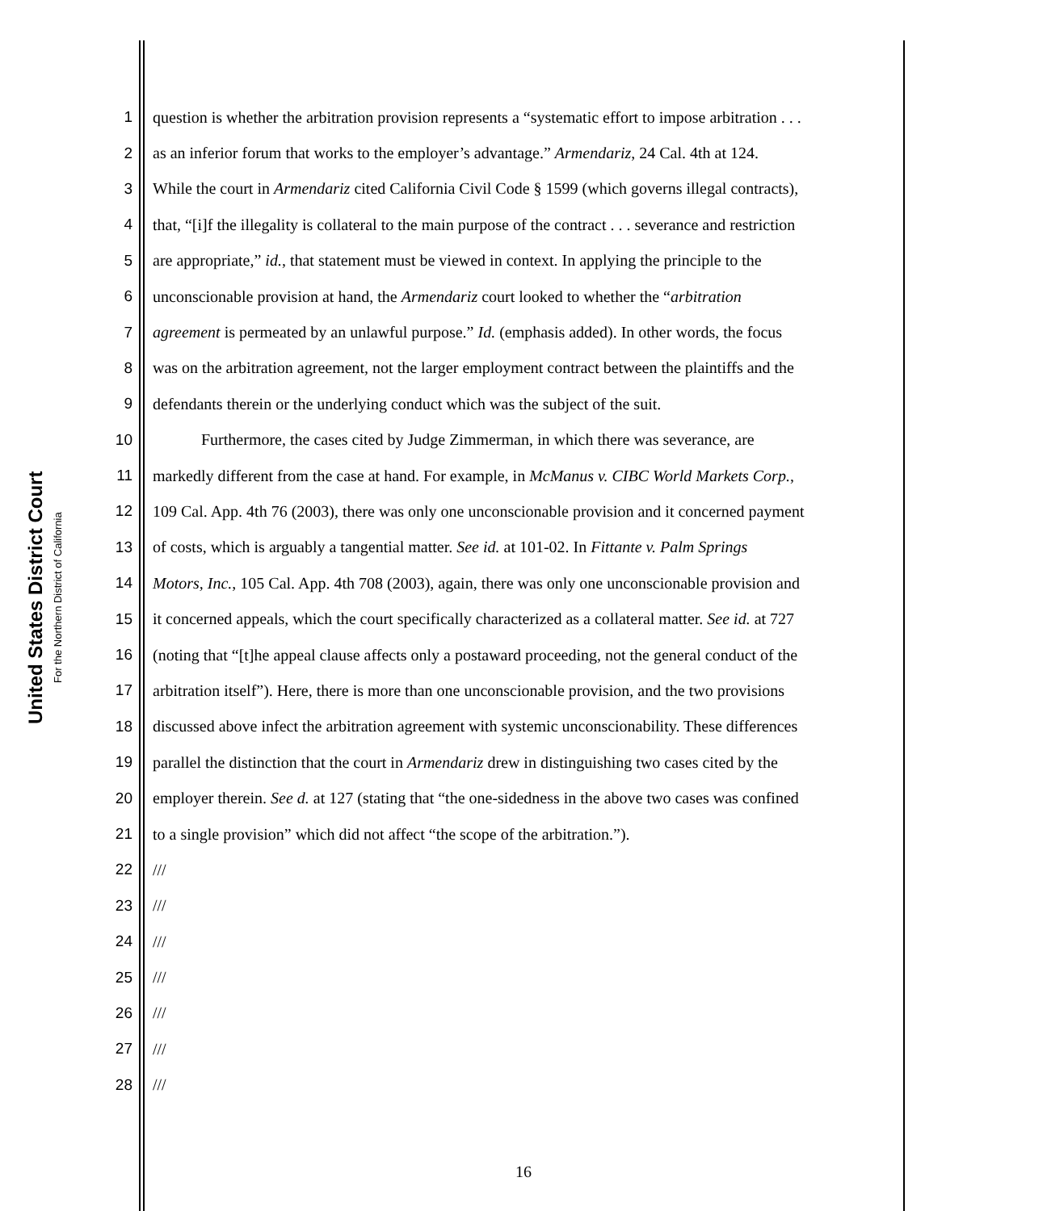United States District Court
For the Northern District of California
1 question is whether the arbitration provision represents a “systematic effort to impose arbitration . . .
2 as an inferior forum that works to the employer’s advantage.” Armendariz, 24 Cal. 4th at 124.
3 While the court in Armendariz cited California Civil Code § 1599 (which governs illegal contracts),
4 that, “[i]f the illegality is collateral to the main purpose of the contract . . . severance and restriction
5 are appropriate,” id., that statement must be viewed in context. In applying the principle to the
6 unconscionable provision at hand, the Armendariz court looked to whether the “arbitration
7 agreement is permeated by an unlawful purpose.” Id. (emphasis added). In other words, the focus
8 was on the arbitration agreement, not the larger employment contract between the plaintiffs and the
9 defendants therein or the underlying conduct which was the subject of the suit.
10 Furthermore, the cases cited by Judge Zimmerman, in which there was severance, are
11 markedly different from the case at hand. For example, in McManus v. CIBC World Markets Corp.,
12 109 Cal. App. 4th 76 (2003), there was only one unconscionable provision and it concerned payment
13 of costs, which is arguably a tangential matter. See id. at 101-02. In Fittante v. Palm Springs
14 Motors, Inc., 105 Cal. App. 4th 708 (2003), again, there was only one unconscionable provision and
15 it concerned appeals, which the court specifically characterized as a collateral matter. See id. at 727
16 (noting that “[t]he appeal clause affects only a postaward proceeding, not the general conduct of the
17 arbitration itself”). Here, there is more than one unconscionable provision, and the two provisions
18 discussed above infect the arbitration agreement with systemic unconscionability. These differences
19 parallel the distinction that the court in Armendariz drew in distinguishing two cases cited by the
20 employer therein. See d. at 127 (stating that “the one-sidedness in the above two cases was confined
21 to a single provision” which did not affect “the scope of the arbitration.”).
22 ///
23 ///
24 ///
25 ///
26 ///
27 ///
28 ///
16